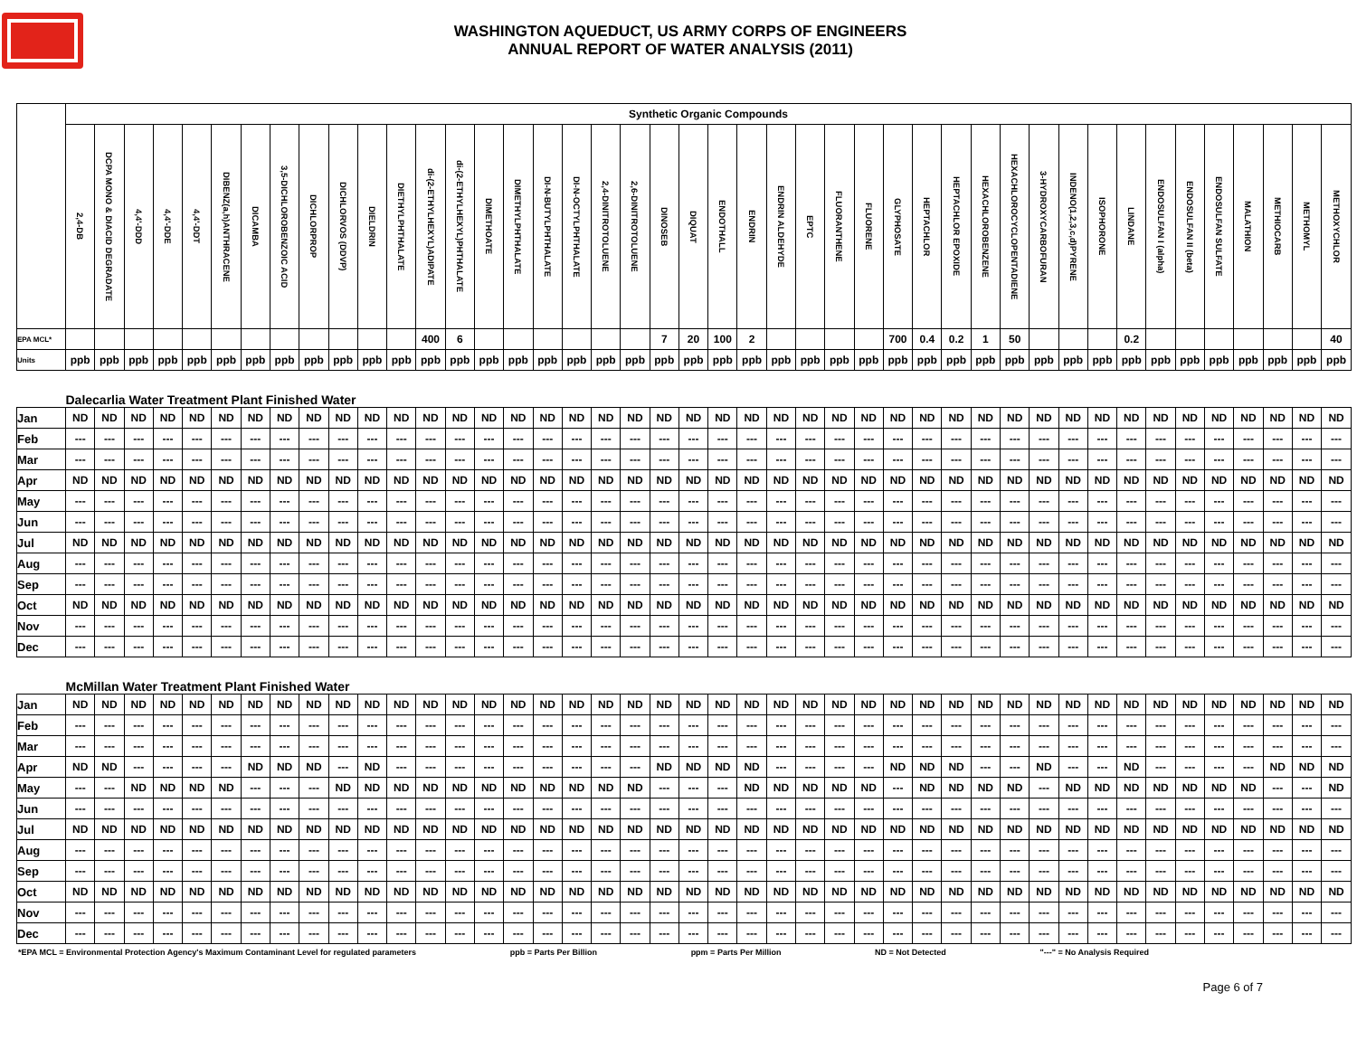WASHINGTON AQUEDUCT, US ARMY CORPS OF ENGINEERS
ANNUAL REPORT OF WATER ANALYSIS (2011)
| | Synthetic Organic Compounds | | | | | | | | | | | | | | | | | | | | | | | | | | | | | | | | | | | | | | | | | | | |
| | 2,4-DB | DCPA MONO & DIACID DEGRADATE | 4,4'-DDD | 4,4'-DDE | 4,4'-DDT | DIBENZ(a,h)ANTHRACENE | DICAMBA | 3,5-DICHLOROBENZOIC ACID | DICHLORPROP | DICHLORVOS (DDVP) | DIELDRIN | DIETHYLPHTHALATE | di-(2-ETHYLHEXYL)ADIPATE | di-(2-ETHYLHEXYL)PHTHALATE | DIMETHOATE | DIMETHYLPHTHALATE | DI-N-BUTYLPHTHALATE | DI-N-OCTYLPHTHALATE | 2,4-DINITROTOLUENE | 2,6-DINITROTOLUENE | DINOSEB | DIQUAT | ENDOTHALL | ENDRIN | ENDRIN ALDEHYDE | EPTC | FLUORANTHENE | FLUORENE | GLYPHOSATE | HEPTACHLOR | HEPTACHLOR EPOXIDE | HEXACHLOROBENZENE | HEXACHLOROCYCLOPENTADIENE | 3-HYDROXYCARBOFURAN | INDENO(1,2,3,c,d)PYRENE | ISOPHORONE | LINDANE | ENDOSULFAN I (alpha) | ENDOSULFAN II (beta) | ENDOSULFAN SULFATE | MALATHION | METHIOCARB | METHOMYL | METHOXYCHLOR |
| EPA MCL* | | | | | | | | | | | | | 400 | 6 | | | | | | | 7 | 20 | 100 | 2 | | | | | 700 | 0.4 | 0.2 | 1 | 50 | | | | 0.2 | | | | | | | 40 |
| Units | ppb | ppb | ppb | ppb | ppb | ppb | ppb | ppb | ppb | ppb | ppb | ppb | ppb | ppb | ppb | ppb | ppb | ppb | ppb | ppb | ppb | ppb | ppb | ppb | ppb | ppb | ppb | ppb | ppb | ppb | ppb | ppb | ppb | ppb | ppb | ppb | ppb | ppb | ppb | ppb | ppb | ppb | ppb | ppb |
| | Dalecarlia Water Treatment Plant Finished Water | | | | | | | | | | | | | | | | | | | | | | | | | | | | | | | | | | | | | | | | | | | |
| Jan | ND | ND | ND | ND | ND | ND | ND | ND | ND | ND | ND | ND | ND | ND | ND | ND | ND | ND | ND | ND | ND | ND | ND | ND | ND | ND | ND | ND | ND | ND | ND | ND | ND | ND | ND | ND | ND | ND | ND | ND | ND | ND | ND | ND |
| Feb | --- | --- | --- | --- | --- | --- | --- | --- | --- | --- | --- | --- | --- | --- | --- | --- | --- | --- | --- | --- | --- | --- | --- | --- | --- | --- | --- | --- | --- | --- | --- | --- | --- | --- | --- | --- | --- | --- | --- | --- | --- | --- | --- | --- |
| Mar | --- | --- | --- | --- | --- | --- | --- | --- | --- | --- | --- | --- | --- | --- | --- | --- | --- | --- | --- | --- | --- | --- | --- | --- | --- | --- | --- | --- | --- | --- | --- | --- | --- | --- | --- | --- | --- | --- | --- | --- | --- | --- | --- | --- |
| Apr | ND | ND | ND | ND | ND | ND | ND | ND | ND | ND | ND | ND | ND | ND | ND | ND | ND | ND | ND | ND | ND | ND | ND | ND | ND | ND | ND | ND | ND | ND | ND | ND | ND | ND | ND | ND | ND | ND | ND | ND | ND | ND | ND | ND |
| May | --- | --- | --- | --- | --- | --- | --- | --- | --- | --- | --- | --- | --- | --- | --- | --- | --- | --- | --- | --- | --- | --- | --- | --- | --- | --- | --- | --- | --- | --- | --- | --- | --- | --- | --- | --- | --- | --- | --- | --- | --- | --- | --- | --- |
| Jun | --- | --- | --- | --- | --- | --- | --- | --- | --- | --- | --- | --- | --- | --- | --- | --- | --- | --- | --- | --- | --- | --- | --- | --- | --- | --- | --- | --- | --- | --- | --- | --- | --- | --- | --- | --- | --- | --- | --- | --- | --- | --- | --- | --- |
| Jul | ND | ND | ND | ND | ND | ND | ND | ND | ND | ND | ND | ND | ND | ND | ND | ND | ND | ND | ND | ND | ND | ND | ND | ND | ND | ND | ND | ND | ND | ND | ND | ND | ND | ND | ND | ND | ND | ND | ND | ND | ND | ND | ND | ND |
| Aug | --- | --- | --- | --- | --- | --- | --- | --- | --- | --- | --- | --- | --- | --- | --- | --- | --- | --- | --- | --- | --- | --- | --- | --- | --- | --- | --- | --- | --- | --- | --- | --- | --- | --- | --- | --- | --- | --- | --- | --- | --- | --- | --- | --- |
| Sep | --- | --- | --- | --- | --- | --- | --- | --- | --- | --- | --- | --- | --- | --- | --- | --- | --- | --- | --- | --- | --- | --- | --- | --- | --- | --- | --- | --- | --- | --- | --- | --- | --- | --- | --- | --- | --- | --- | --- | --- | --- | --- | --- | --- |
| Oct | ND | ND | ND | ND | ND | ND | ND | ND | ND | ND | ND | ND | ND | ND | ND | ND | ND | ND | ND | ND | ND | ND | ND | ND | ND | ND | ND | ND | ND | ND | ND | ND | ND | ND | ND | ND | ND | ND | ND | ND | ND | ND | ND | ND |
| Nov | --- | --- | --- | --- | --- | --- | --- | --- | --- | --- | --- | --- | --- | --- | --- | --- | --- | --- | --- | --- | --- | --- | --- | --- | --- | --- | --- | --- | --- | --- | --- | --- | --- | --- | --- | --- | --- | --- | --- | --- | --- | --- | --- | --- |
| Dec | --- | --- | --- | --- | --- | --- | --- | --- | --- | --- | --- | --- | --- | --- | --- | --- | --- | --- | --- | --- | --- | --- | --- | --- | --- | --- | --- | --- | --- | --- | --- | --- | --- | --- | --- | --- | --- | --- | --- | --- | --- | --- | --- | --- |
| | McMillan Water Treatment Plant Finished Water | | | | | | | | | | | | | | | | | | | | | | | | | | | | | | | | | | | | | | | | | | | |
| Jan | ND | ND | ND | ND | ND | ND | ND | ND | ND | ND | ND | ND | ND | ND | ND | ND | ND | ND | ND | ND | ND | ND | ND | ND | ND | ND | ND | ND | ND | ND | ND | ND | ND | ND | ND | ND | ND | ND | ND | ND | ND | ND | ND | ND |
| Feb | --- | --- | --- | --- | --- | --- | --- | --- | --- | --- | --- | --- | --- | --- | --- | --- | --- | --- | --- | --- | --- | --- | --- | --- | --- | --- | --- | --- | --- | --- | --- | --- | --- | --- | --- | --- | --- | --- | --- | --- | --- | --- | --- | --- |
| Mar | --- | --- | --- | --- | --- | --- | --- | --- | --- | --- | --- | --- | --- | --- | --- | --- | --- | --- | --- | --- | --- | --- | --- | --- | --- | --- | --- | --- | --- | --- | --- | --- | --- | --- | --- | --- | --- | --- | --- | --- | --- | --- | --- | --- |
| Apr | ND | ND | --- | --- | --- | --- | ND | ND | ND | --- | ND | --- | --- | --- | --- | --- | --- | --- | --- | --- | ND | ND | ND | ND | --- | --- | --- | --- | ND | ND | ND | --- | --- | ND | --- | --- | ND | --- | --- | --- | --- | ND | ND | ND |
| May | --- | --- | ND | ND | ND | ND | --- | --- | --- | ND | ND | ND | ND | ND | ND | ND | ND | ND | ND | ND | --- | --- | --- | ND | ND | ND | ND | ND | --- | ND | ND | ND | ND | --- | ND | ND | ND | ND | ND | ND | ND | --- | --- | ND |
| Jun | --- | --- | --- | --- | --- | --- | --- | --- | --- | --- | --- | --- | --- | --- | --- | --- | --- | --- | --- | --- | --- | --- | --- | --- | --- | --- | --- | --- | --- | --- | --- | --- | --- | --- | --- | --- | --- | --- | --- | --- | --- | --- | --- | --- |
| Jul | ND | ND | ND | ND | ND | ND | ND | ND | ND | ND | ND | ND | ND | ND | ND | ND | ND | ND | ND | ND | ND | ND | ND | ND | ND | ND | ND | ND | ND | ND | ND | ND | ND | ND | ND | ND | ND | ND | ND | ND | ND | ND | ND | ND |
| Aug | --- | --- | --- | --- | --- | --- | --- | --- | --- | --- | --- | --- | --- | --- | --- | --- | --- | --- | --- | --- | --- | --- | --- | --- | --- | --- | --- | --- | --- | --- | --- | --- | --- | --- | --- | --- | --- | --- | --- | --- | --- | --- | --- | --- |
| Sep | --- | --- | --- | --- | --- | --- | --- | --- | --- | --- | --- | --- | --- | --- | --- | --- | --- | --- | --- | --- | --- | --- | --- | --- | --- | --- | --- | --- | --- | --- | --- | --- | --- | --- | --- | --- | --- | --- | --- | --- | --- | --- | --- | --- |
| Oct | ND | ND | ND | ND | ND | ND | ND | ND | ND | ND | ND | ND | ND | ND | ND | ND | ND | ND | ND | ND | ND | ND | ND | ND | ND | ND | ND | ND | ND | ND | ND | ND | ND | ND | ND | ND | ND | ND | ND | ND | ND | ND | ND | ND |
| Nov | --- | --- | --- | --- | --- | --- | --- | --- | --- | --- | --- | --- | --- | --- | --- | --- | --- | --- | --- | --- | --- | --- | --- | --- | --- | --- | --- | --- | --- | --- | --- | --- | --- | --- | --- | --- | --- | --- | --- | --- | --- | --- | --- | --- |
| Dec | --- | --- | --- | --- | --- | --- | --- | --- | --- | --- | --- | --- | --- | --- | --- | --- | --- | --- | --- | --- | --- | --- | --- | --- | --- | --- | --- | --- | --- | --- | --- | --- | --- | --- | --- | --- | --- | --- | --- | --- | --- | --- | --- | --- |
*EPA MCL = Environmental Protection Agency's Maximum Contaminant Level for regulated parameters ppb = Parts Per Billion ppm = Parts Per Million ND = Not Detected "---" = No Analysis Required
Page 6 of 7